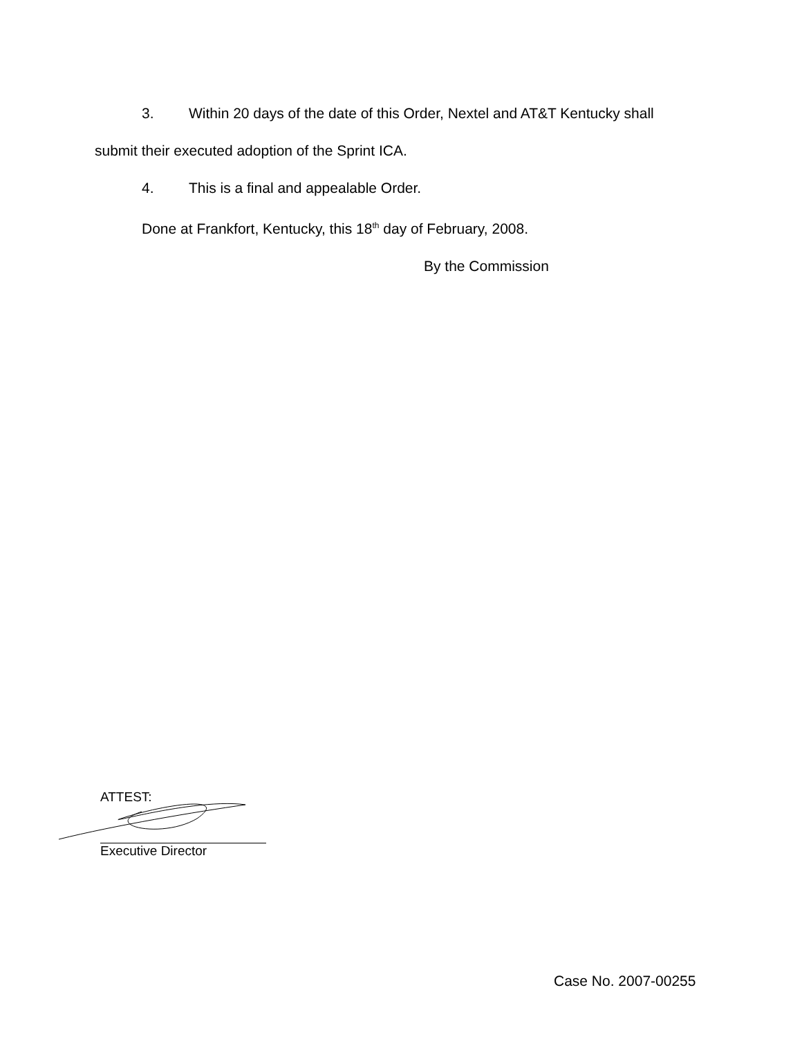3. Within 20 days of the date of this Order, Nextel and AT&T Kentucky shall
submit their executed adoption of the Sprint ICA.
4. This is a final and appealable Order.
Done at Frankfort, Kentucky, this 18<sup>th</sup> day of February, 2008.
By the Commission
ATTEST:
Executive Director
Case No. 2007-00255